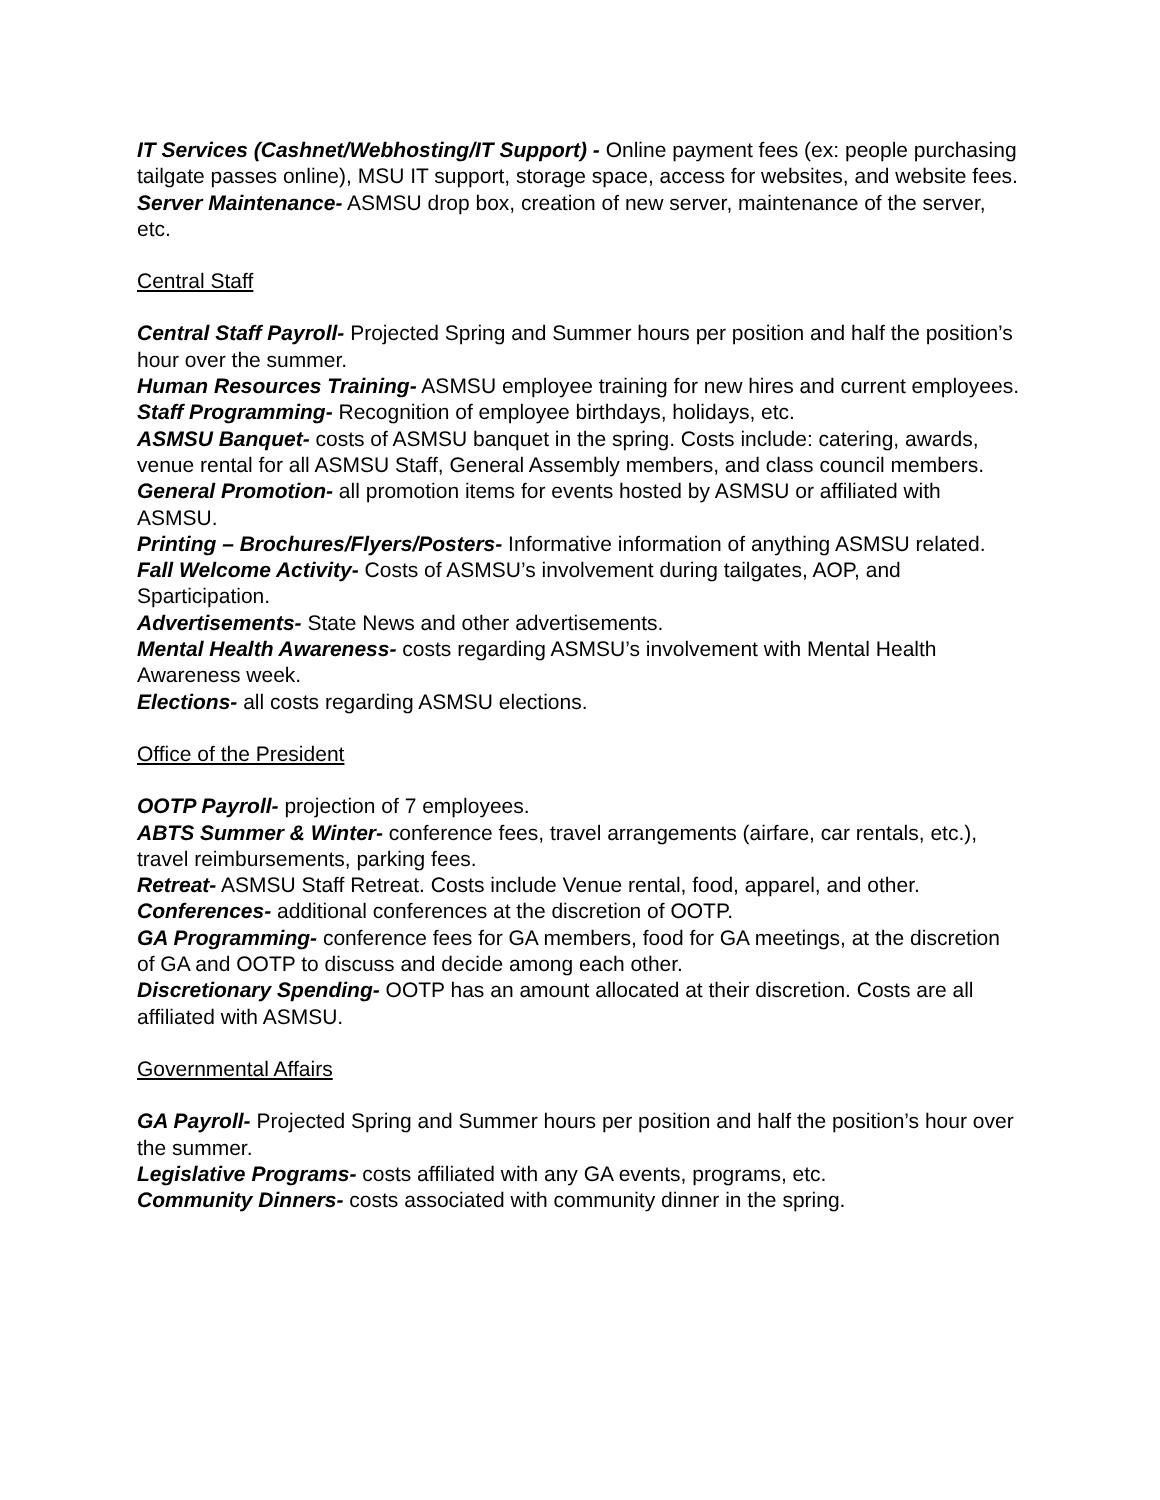IT Services (Cashnet/Webhosting/IT Support) - Online payment fees (ex: people purchasing tailgate passes online), MSU IT support, storage space, access for websites, and website fees.
Server Maintenance- ASMSU drop box, creation of new server, maintenance of the server, etc.
Central Staff
Central Staff Payroll- Projected Spring and Summer hours per position and half the position’s hour over the summer.
Human Resources Training- ASMSU employee training for new hires and current employees.
Staff Programming- Recognition of employee birthdays, holidays, etc.
ASMSU Banquet- costs of ASMSU banquet in the spring. Costs include: catering, awards, venue rental for all ASMSU Staff, General Assembly members, and class council members.
General Promotion- all promotion items for events hosted by ASMSU or affiliated with ASMSU.
Printing – Brochures/Flyers/Posters- Informative information of anything ASMSU related.
Fall Welcome Activity- Costs of ASMSU’s involvement during tailgates, AOP, and Sparticipation.
Advertisements- State News and other advertisements.
Mental Health Awareness- costs regarding ASMSU’s involvement with Mental Health Awareness week.
Elections- all costs regarding ASMSU elections.
Office of the President
OOTP Payroll- projection of 7 employees.
ABTS Summer & Winter- conference fees, travel arrangements (airfare, car rentals, etc.), travel reimbursements, parking fees.
Retreat- ASMSU Staff Retreat. Costs include Venue rental, food, apparel, and other.
Conferences- additional conferences at the discretion of OOTP.
GA Programming- conference fees for GA members, food for GA meetings, at the discretion of GA and OOTP to discuss and decide among each other.
Discretionary Spending- OOTP has an amount allocated at their discretion. Costs are all affiliated with ASMSU.
Governmental Affairs
GA Payroll- Projected Spring and Summer hours per position and half the position’s hour over the summer.
Legislative Programs- costs affiliated with any GA events, programs, etc.
Community Dinners- costs associated with community dinner in the spring.